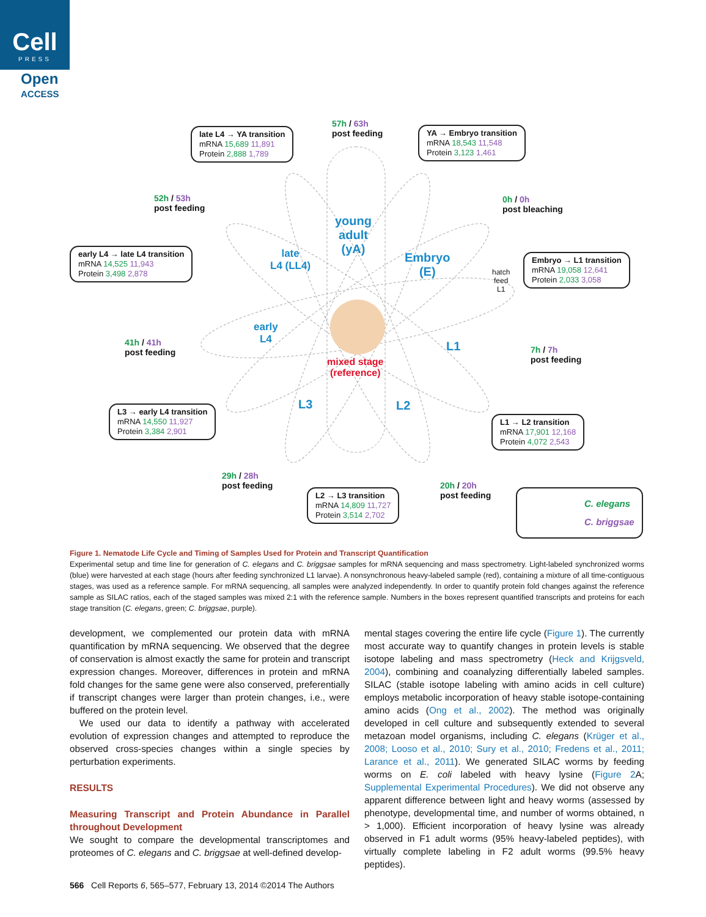Cell
PRESS
Open
ACCESS
57h / 63h
post feeding
late L4 → YA transition
mRNA 15,689 11,891
Protein 2,888 1,789
YA → Embryo transition
mRNA 18,543 11,548
Protein 3,123 1,461
52h / 53h
post feeding
0h / 0h
post bleaching
young
adult
(yA)
late
L4 (LL4)
Embryo
(E)
early L4 → late L4 transition
mRNA 14,525 11,943
Protein 3,498 2,878
Embryo → L1 transition
mRNA 19,058 12,641
Protein 2,033 3,058
hatch
feed
L1
early
L4
41h / 41h
post feeding
L1
7h / 7h
post feeding
mixed stage
(reference)
L3 L2
L3 → early L4 transition
mRNA 14,550 11,927
Protein 3,384 2,901
L1 → L2 transition
mRNA 17,901 12,168
Protein 4,072 2,543
29h / 28h
post feeding
20h / 20h
post feeding
L2 → L3 transition
mRNA 14,809 11,727
Protein 3,514 2,702
C. elegans
C. briggsae
Figure 1. Nematode Life Cycle and Timing of Samples Used for Protein and Transcript Quantification
Experimental setup and time line for generation of C. elegans and C. briggsae samples for mRNA sequencing and mass spectrometry. Light-labeled synchronized worms (blue) were harvested at each stage (hours after feeding synchronized L1 larvae). A nonsynchronous heavy-labeled sample (red), containing a mixture of all time-contiguous stages, was used as a reference sample. For mRNA sequencing, all samples were analyzed independently. In order to quantify protein fold changes against the reference sample as SILAC ratios, each of the staged samples was mixed 2:1 with the reference sample. Numbers in the boxes represent quantified transcripts and proteins for each stage transition (C. elegans, green; C. briggsae, purple).
development, we complemented our protein data with mRNA quantification by mRNA sequencing. We observed that the degree of conservation is almost exactly the same for protein and transcript expression changes. Moreover, differences in protein and mRNA fold changes for the same gene were also conserved, preferentially if transcript changes were larger than protein changes, i.e., were buffered on the protein level.
We used our data to identify a pathway with accelerated evolution of expression changes and attempted to reproduce the observed cross-species changes within a single species by perturbation experiments.
RESULTS
Measuring Transcript and Protein Abundance in Parallel throughout Development
We sought to compare the developmental transcriptomes and proteomes of C. elegans and C. briggsae at well-defined develop-
mental stages covering the entire life cycle (Figure 1). The currently most accurate way to quantify changes in protein levels is stable isotope labeling and mass spectrometry (Heck and Krijgsveld, 2004), combining and coanalyzing differentially labeled samples. SILAC (stable isotope labeling with amino acids in cell culture) employs metabolic incorporation of heavy stable isotope-containing amino acids (Ong et al., 2002). The method was originally developed in cell culture and subsequently extended to several metazoan model organisms, including C. elegans (Krüger et al., 2008; Looso et al., 2010; Sury et al., 2010; Fredens et al., 2011; Larance et al., 2011). We generated SILAC worms by feeding worms on E. coli labeled with heavy lysine (Figure 2 A; Supplemental Experimental Procedures). We did not observe any apparent difference between light and heavy worms (assessed by phenotype, developmental time, and number of worms obtained, n > 1,000). Efficient incorporation of heavy lysine was already observed in F1 adult worms (95% heavy-labeled peptides), with virtually complete labeling in F2 adult worms (99.5% heavy peptides).
566 Cell Reports 6, 565–577, February 13, 2014 ©2014 The Authors